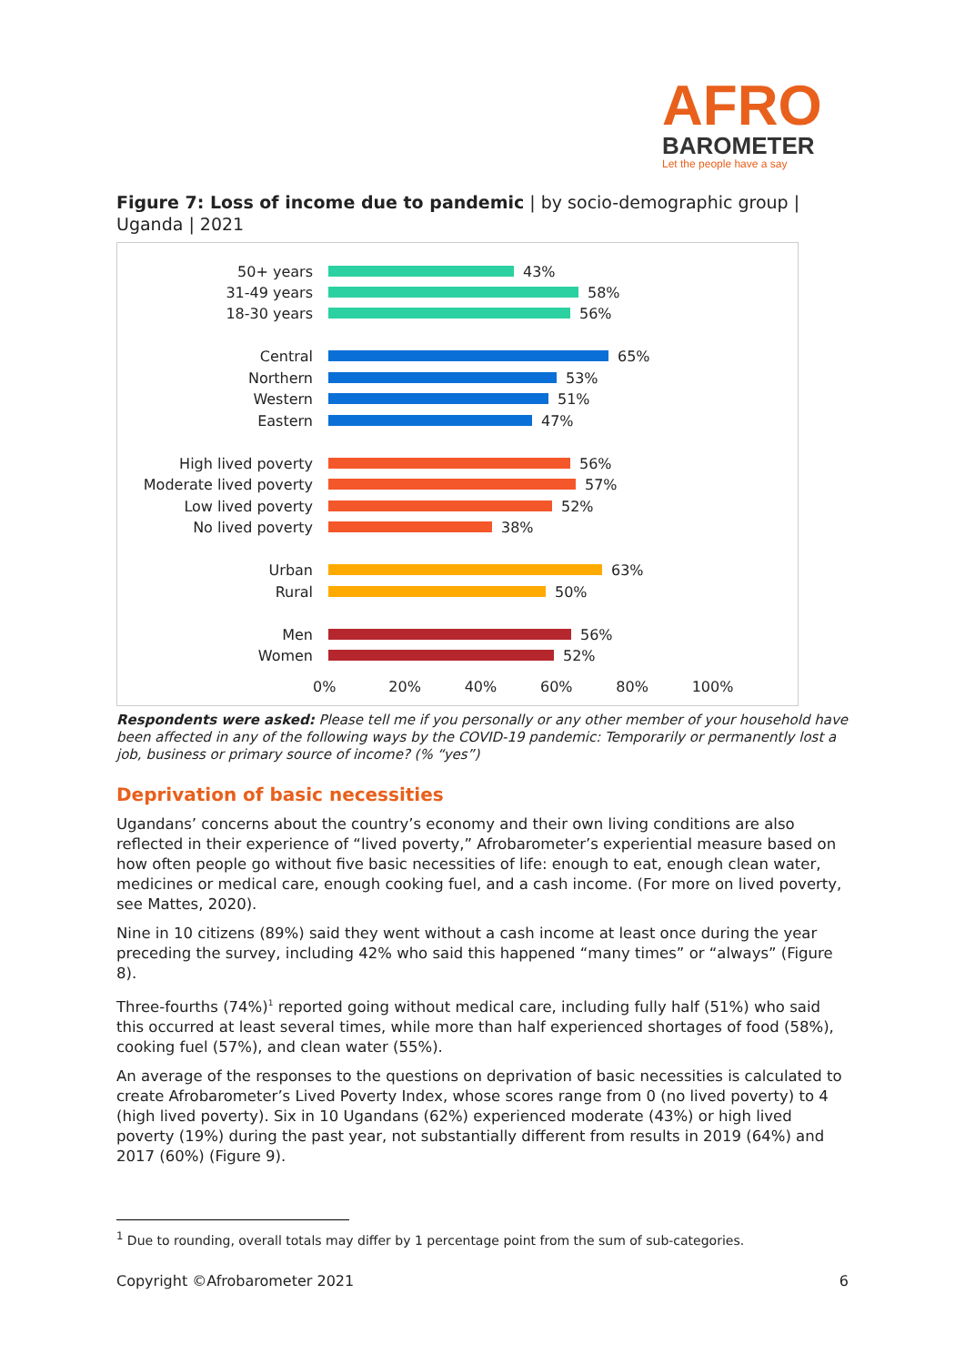AFRO
BAROMETER
Let the people have a say
Figure 7: Loss of income due to pandemic | by socio-demographic group | Uganda | 2021
50+ years 43%
31-49 years 58%
18-30 years 56%
Central 65%
Northern 53%
Western 51%
Eastern 47%
High lived poverty 56%
Moderate lived poverty 57%
Low lived poverty 52%
No lived poverty 38%
Urban 63%
Rural 50%
Men 56%
Women 52%
0% 20% 40% 60% 80% 100%
Respondents were asked: Please tell me if you personally or any other member of your household have been affected in any of the following ways by the COVID-19 pandemic: Temporarily or permanently lost a job, business or primary source of income? (% “yes”)
Deprivation of basic necessities
Ugandans’ concerns about the country’s economy and their own living conditions are also reflected in their experience of “lived poverty,” Afrobarometer’s experiential measure based on how often people go without five basic necessities of life: enough to eat, enough clean water, medicines or medical care, enough cooking fuel, and a cash income. (For more on lived poverty, see Mattes, 2020).
Nine in 10 citizens (89%) said they went without a cash income at least once during the year preceding the survey, including 42% who said this happened “many times” or “always” (Figure 8).
Three-fourths (74%)<sup>1</sup> reported going without medical care, including fully half (51%) who said this occurred at least several times, while more than half experienced shortages of food (58%), cooking fuel (57%), and clean water (55%).
An average of the responses to the questions on deprivation of basic necessities is calculated to create Afrobarometer’s Lived Poverty Index, whose scores range from 0 (no lived poverty) to 4 (high lived poverty). Six in 10 Ugandans (62%) experienced moderate (43%) or high lived poverty (19%) during the past year, not substantially different from results in 2019 (64%) and 2017 (60%) (Figure 9).
<sup>1</sup> Due to rounding, overall totals may differ by 1 percentage point from the sum of sub-categories.
Copyright ©Afrobarometer 2021 6